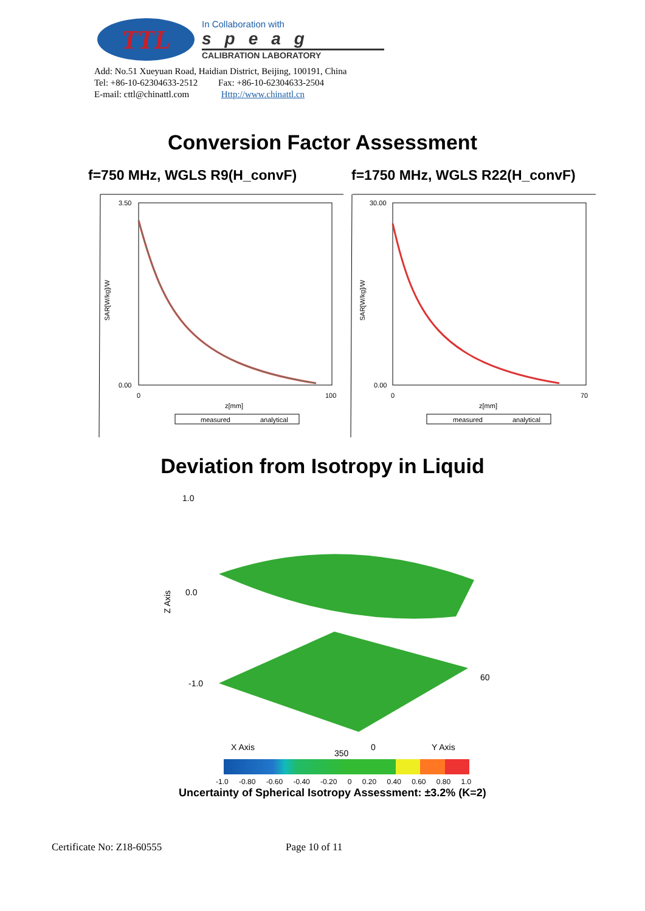TTL
In Collaboration with
speag
CALIBRATION LABORATORY
Add: No.51 Xueyuan Road, Haidian District, Beijing, 100191, China
Tel: +86-10-62304633-2512 Fax: +86-10-62304633-2504
E-mail: cttl@chinattl.com Http://www.chinattl.cn
Conversion Factor Assessment
f=750 MHz, WGLS R9(H_convF) f=1750 MHz, WGLS R22(H_convF)
3.50
0.00
0
100
z[mm]
SAR[W/kg]/W
measured
analytical
30.00
0.00
0
70
z[mm]
SAR[W/kg]/W
measured
analytical
Deviation from Isotropy in Liquid
1.0
0.0
-1.0
Z Axis
X Axis
Y Axis
350
60
0
-1.0 -0.80 -0.60 -0.40 -0.20 0 0.20 0.40 0.60 0.80 1.0
Uncertainty of Spherical Isotropy Assessment: ±3.2% (K=2)
Certificate No: Z18-60555 Page 10 of 11